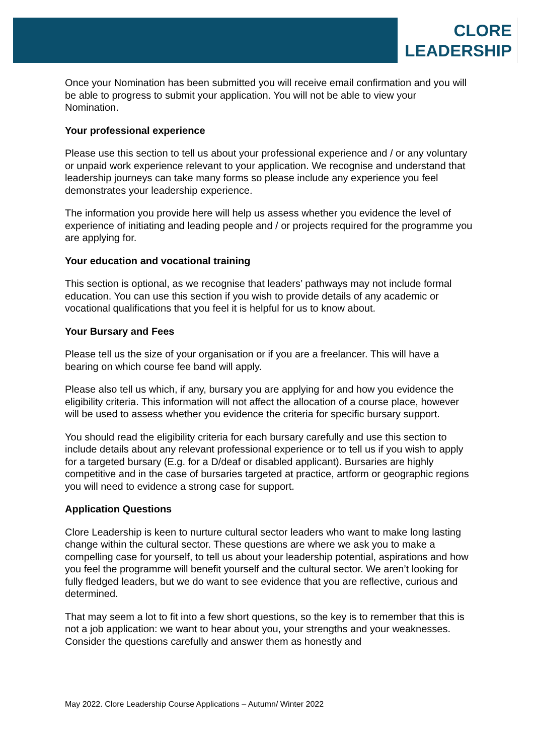CLORE
LEADERSHIP
Once your Nomination has been submitted you will receive email confirmation and you will be able to progress to submit your application. You will not be able to view your Nomination.
Your professional experience
Please use this section to tell us about your professional experience and / or any voluntary or unpaid work experience relevant to your application. We recognise and understand that leadership journeys can take many forms so please include any experience you feel demonstrates your leadership experience.
The information you provide here will help us assess whether you evidence the level of experience of initiating and leading people and / or projects required for the programme you are applying for.
Your education and vocational training
This section is optional, as we recognise that leaders’ pathways may not include formal education. You can use this section if you wish to provide details of any academic or vocational qualifications that you feel it is helpful for us to know about.
Your Bursary and Fees
Please tell us the size of your organisation or if you are a freelancer. This will have a bearing on which course fee band will apply.
Please also tell us which, if any, bursary you are applying for and how you evidence the eligibility criteria. This information will not affect the allocation of a course place, however will be used to assess whether you evidence the criteria for specific bursary support.
You should read the eligibility criteria for each bursary carefully and use this section to include details about any relevant professional experience or to tell us if you wish to apply for a targeted bursary (E.g. for a D/deaf or disabled applicant). Bursaries are highly competitive and in the case of bursaries targeted at practice, artform or geographic regions you will need to evidence a strong case for support.
Application Questions
Clore Leadership is keen to nurture cultural sector leaders who want to make long lasting change within the cultural sector. These questions are where we ask you to make a compelling case for yourself, to tell us about your leadership potential, aspirations and how you feel the programme will benefit yourself and the cultural sector. We aren’t looking for fully fledged leaders, but we do want to see evidence that you are reflective, curious and determined.
That may seem a lot to fit into a few short questions, so the key is to remember that this is not a job application: we want to hear about you, your strengths and your weaknesses. Consider the questions carefully and answer them as honestly and
May 2022. Clore Leadership Course Applications – Autumn/ Winter 2022